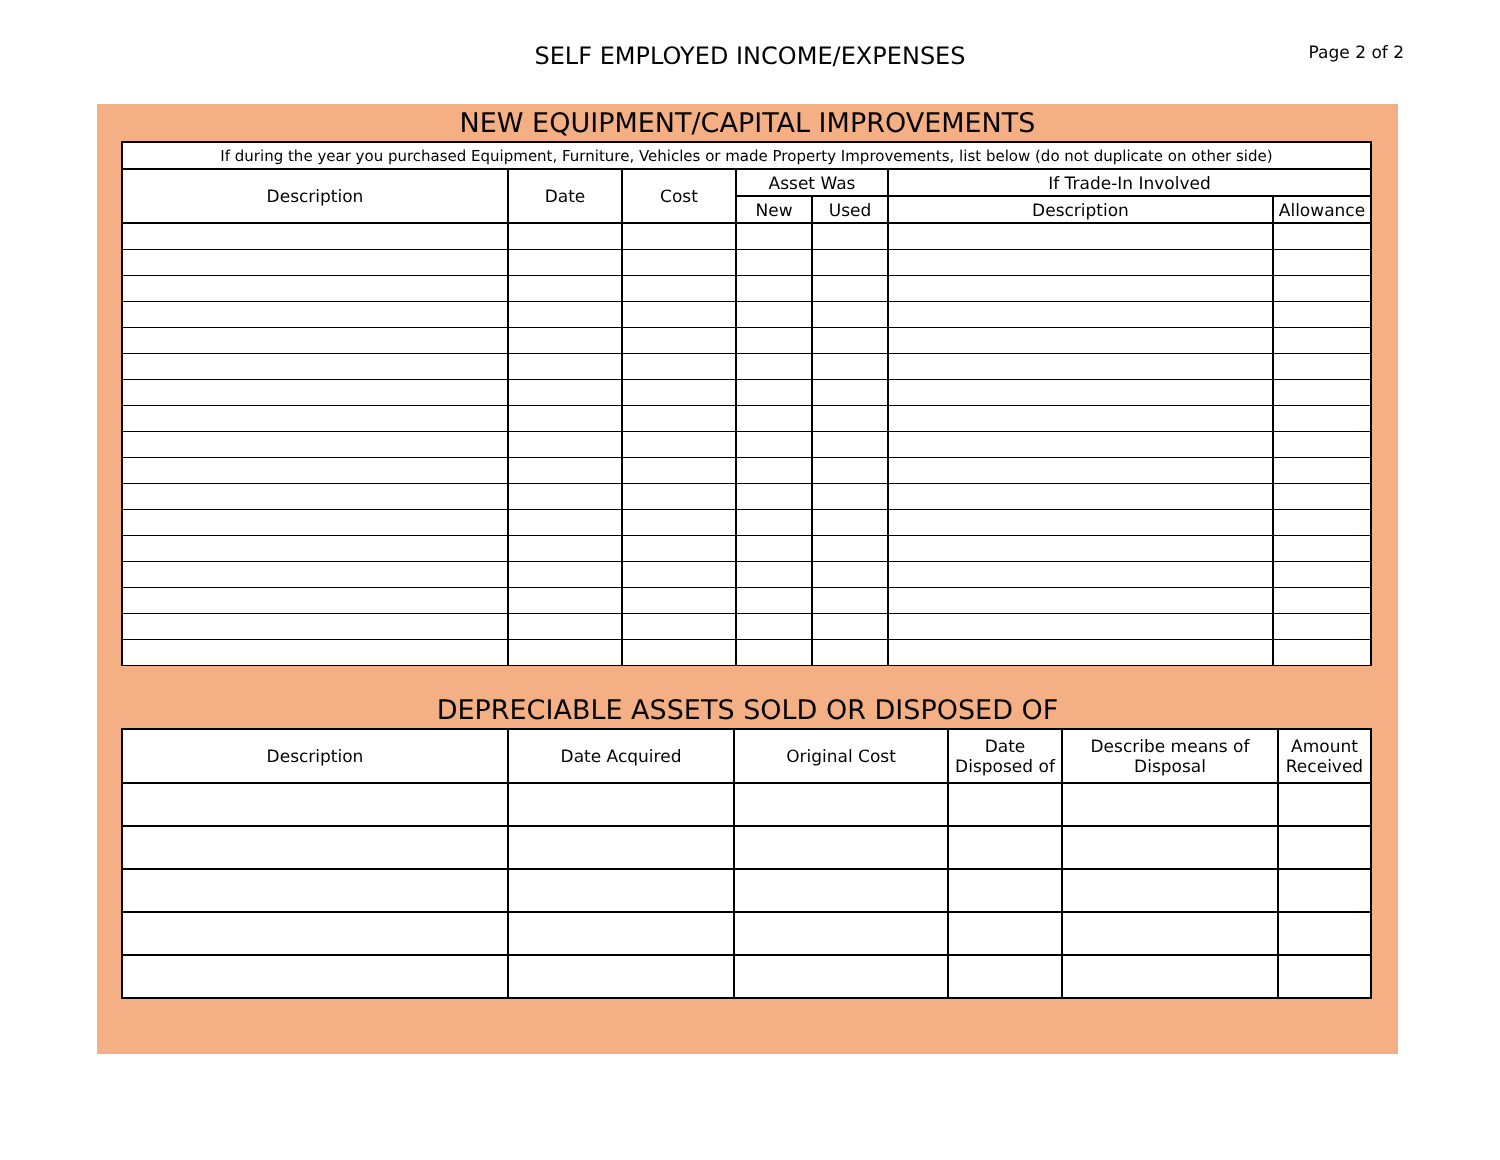SELF EMPLOYED INCOME/EXPENSES
Page 2 of 2
NEW EQUIPMENT/CAPITAL IMPROVEMENTS
| If during the year you purchased Equipment, Furniture, Vehicles or made Property Improvements, list below (do not duplicate on other side) | | | | | | |
| --- | --- | --- | --- | --- | --- | --- |
| Description | Date | Cost | Asset Was | | If Trade-In Involved | |
| | | | New | Used | Description | Allowance |
DEPRECIABLE ASSETS SOLD OR DISPOSED OF
| Description | Date Acquired | Original Cost | Date Disposed of | Describe means of Disposal | Amount Received |
| --- | --- | --- | --- | --- | --- |